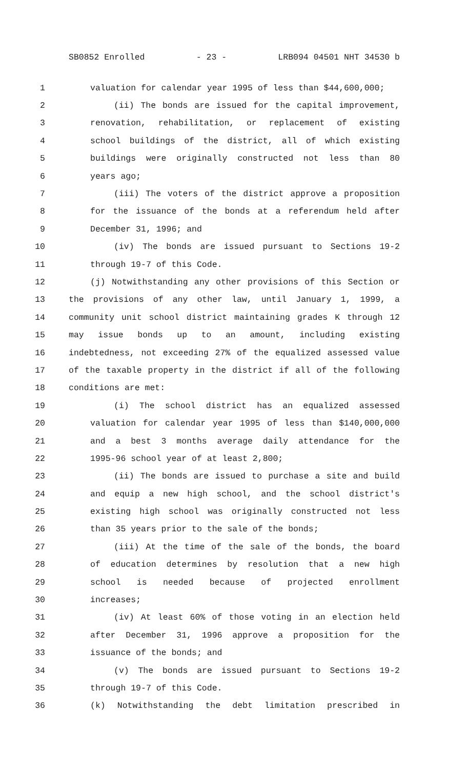SB0852 Enrolled - 23 - LRB094 04501 NHT 34530 b
1 valuation for calendar year 1995 of less than $44,600,000;
2 (ii) The bonds are issued for the capital improvement,
3 renovation, rehabilitation, or replacement of existing
4 school buildings of the district, all of which existing
5 buildings were originally constructed not less than 80
6 years ago;
7 (iii) The voters of the district approve a proposition
8 for the issuance of the bonds at a referendum held after
9 December 31, 1996; and
10 (iv) The bonds are issued pursuant to Sections 19-2
11 through 19-7 of this Code.
12 (j) Notwithstanding any other provisions of this Section or
13 the provisions of any other law, until January 1, 1999, a
14 community unit school district maintaining grades K through 12
15 may issue bonds up to an amount, including existing
16 indebtedness, not exceeding 27% of the equalized assessed value
17 of the taxable property in the district if all of the following
18 conditions are met:
19 (i) The school district has an equalized assessed
20 valuation for calendar year 1995 of less than $140,000,000
21 and a best 3 months average daily attendance for the
22 1995-96 school year of at least 2,800;
23 (ii) The bonds are issued to purchase a site and build
24 and equip a new high school, and the school district's
25 existing high school was originally constructed not less
26 than 35 years prior to the sale of the bonds;
27 (iii) At the time of the sale of the bonds, the board
28 of education determines by resolution that a new high
29 school is needed because of projected enrollment
30 increases;
31 (iv) At least 60% of those voting in an election held
32 after December 31, 1996 approve a proposition for the
33 issuance of the bonds; and
34 (v) The bonds are issued pursuant to Sections 19-2
35 through 19-7 of this Code.
36 (k) Notwithstanding the debt limitation prescribed in